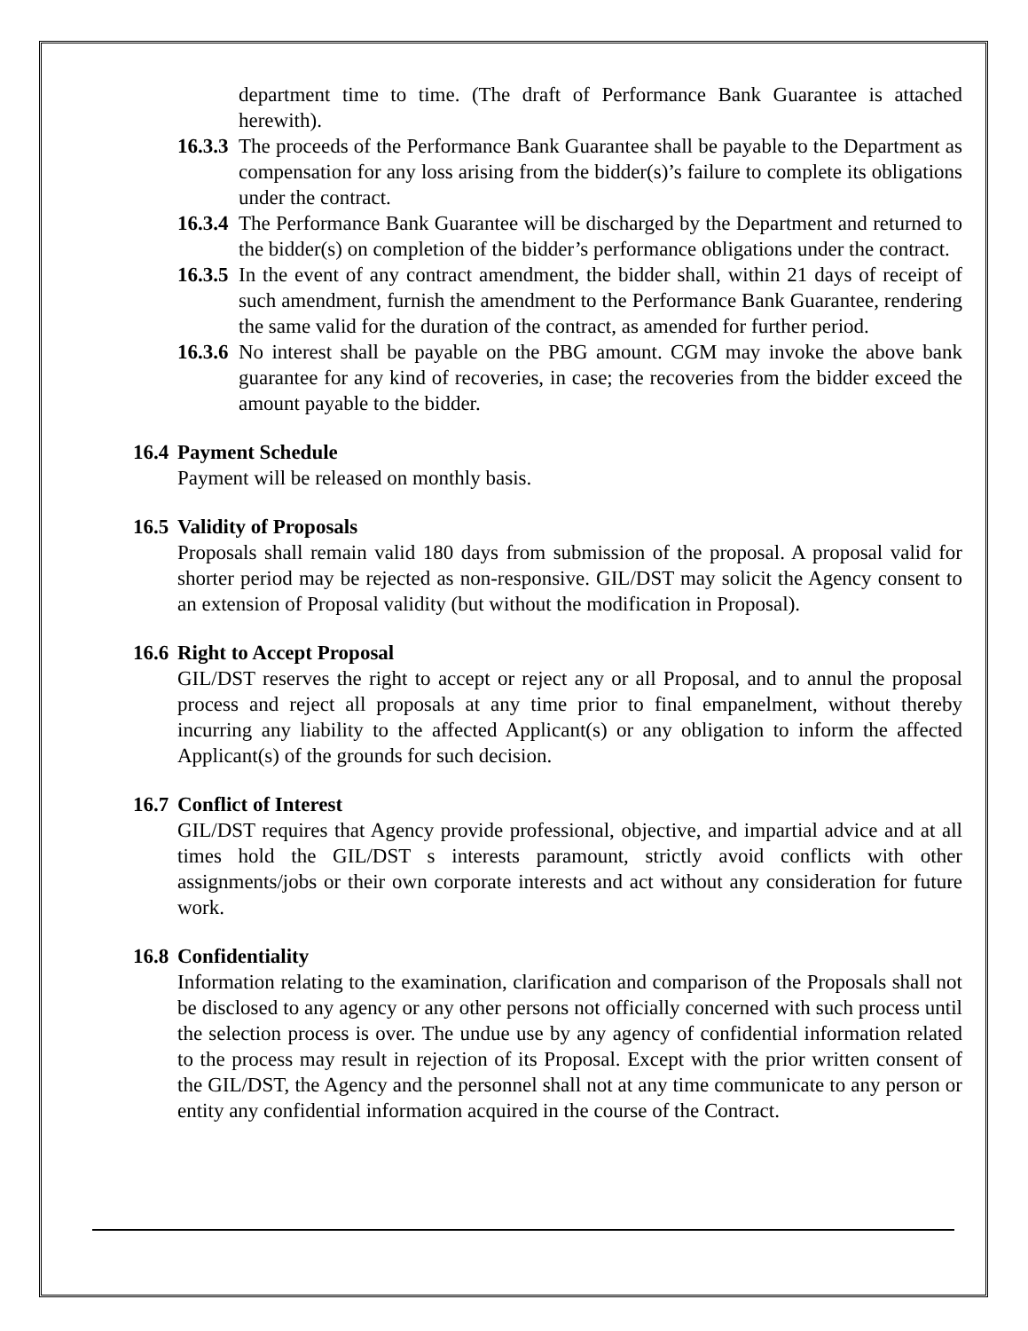department time to time. (The draft of Performance Bank Guarantee is attached herewith).
16.3.3
The proceeds of the Performance Bank Guarantee shall be payable to the Department as compensation for any loss arising from the bidder(s)’s failure to complete its obligations under the contract.
16.3.4
The Performance Bank Guarantee will be discharged by the Department and returned to the bidder(s) on completion of the bidder’s performance obligations under the contract.
16.3.5
In the event of any contract amendment, the bidder shall, within 21 days of receipt of such amendment, furnish the amendment to the Performance Bank Guarantee, rendering the same valid for the duration of the contract, as amended for further period.
16.3.6
No interest shall be payable on the PBG amount. CGM may invoke the above bank guarantee for any kind of recoveries, in case; the recoveries from the bidder exceed the amount payable to the bidder.
16.4 Payment Schedule
Payment will be released on monthly basis.
16.5 Validity of Proposals
Proposals shall remain valid 180 days from submission of the proposal. A proposal valid for shorter period may be rejected as non-responsive. GIL/DST may solicit the Agency consent to an extension of Proposal validity (but without the modification in Proposal).
16.6 Right to Accept Proposal
GIL/DST reserves the right to accept or reject any or all Proposal, and to annul the proposal process and reject all proposals at any time prior to final empanelment, without thereby incurring any liability to the affected Applicant(s) or any obligation to inform the affected Applicant(s) of the grounds for such decision.
16.7 Conflict of Interest
GIL/DST requires that Agency provide professional, objective, and impartial advice and at all times hold the GIL/DST s interests paramount, strictly avoid conflicts with other assignments/jobs or their own corporate interests and act without any consideration for future work.
16.8 Confidentiality
Information relating to the examination, clarification and comparison of the Proposals shall not be disclosed to any agency or any other persons not officially concerned with such process until the selection process is over. The undue use by any agency of confidential information related to the process may result in rejection of its Proposal. Except with the prior written consent of the GIL/DST, the Agency and the personnel shall not at any time communicate to any person or entity any confidential information acquired in the course of the Contract.